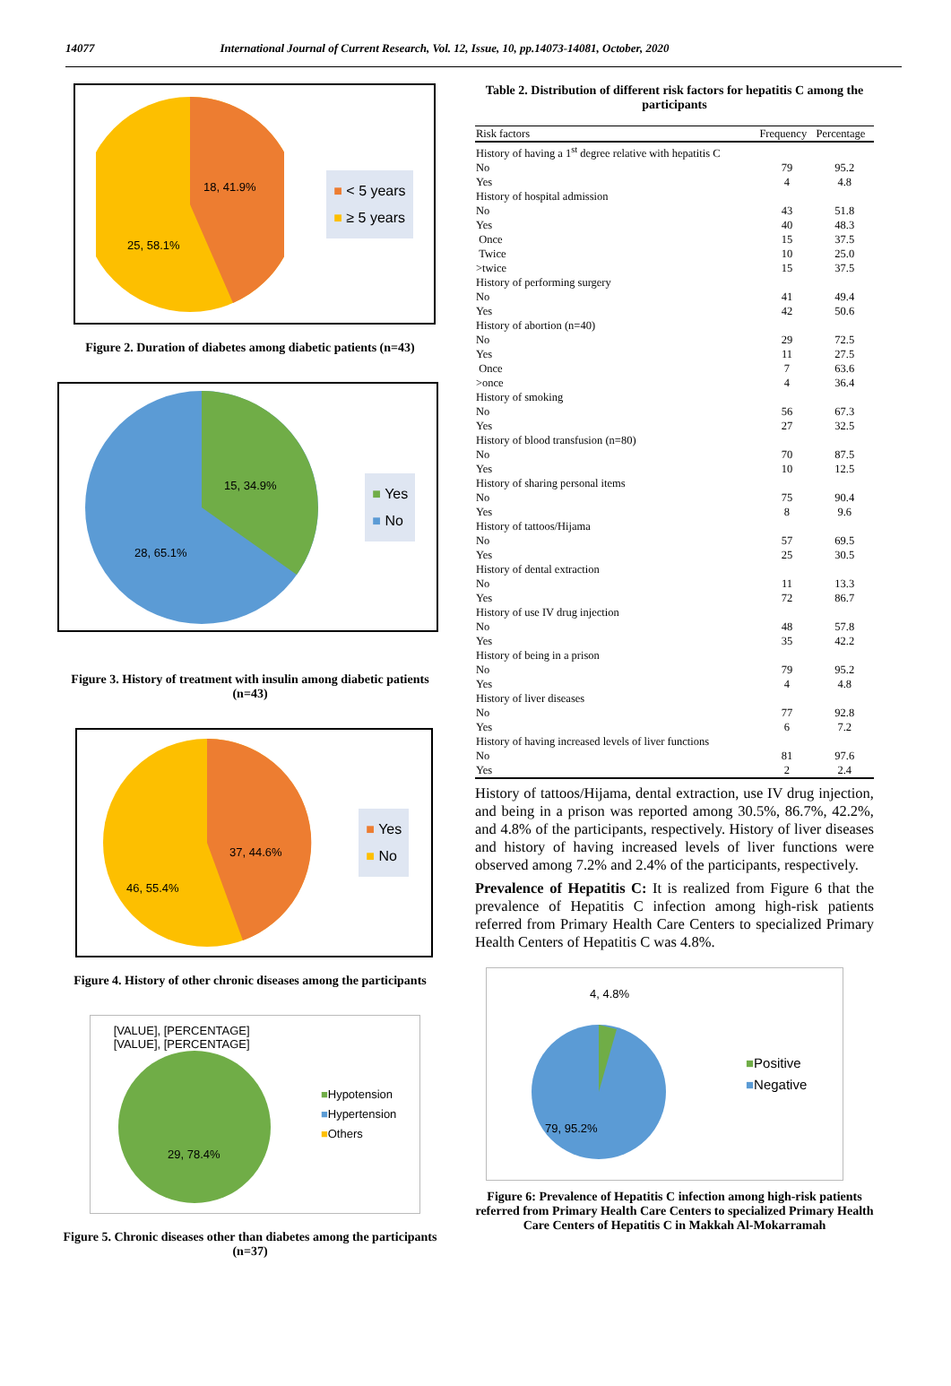14077 International Journal of Current Research, Vol. 12, Issue, 10, pp.14073-14081, October, 2020
18, 41.9%
25, 58.1%
■ < 5 years
■ ≥ 5 years
Figure 2. Duration of diabetes among diabetic patients (n=43)
15, 34.9%
28, 65.1%
■ Yes
■ No
Figure 3. History of treatment with insulin among diabetic patients (n=43)
37, 44.6%
46, 55.4%
■ Yes
■ No
Figure 4. History of other chronic diseases among the participants
[VALUE], [PERCENTAGE]
[VALUE], [PERCENTAGE]
29, 78.4%
■Hypotension
■Hypertension
■Others
Figure 5. Chronic diseases other than diabetes among the participants (n=37)
Table 2. Distribution of different risk factors for hepatitis C among the participants
| Risk factors | Frequency | Percentage |
| --- | --- | --- |
| History of having a 1<sup>st</sup> degree relative with hepatitis C | | |
| No | 79 | 95.2 |
| Yes | 4 | 4.8 |
| History of hospital admission | | |
| No | 43 | 51.8 |
| Yes | 40 | 48.3 |
| Once | 15 | 37.5 |
| Twice | 10 | 25.0 |
| >twice | 15 | 37.5 |
| History of performing surgery | | |
| No | 41 | 49.4 |
| Yes | 42 | 50.6 |
| History of abortion (n=40) | | |
| No | 29 | 72.5 |
| Yes | 11 | 27.5 |
| Once | 7 | 63.6 |
| >once | 4 | 36.4 |
| History of smoking | | |
| No | 56 | 67.3 |
| Yes | 27 | 32.5 |
| History of blood transfusion (n=80) | | |
| No | 70 | 87.5 |
| Yes | 10 | 12.5 |
| History of sharing personal items | | |
| No | 75 | 90.4 |
| Yes | 8 | 9.6 |
| History of tattoos/Hijama | | |
| No | 57 | 69.5 |
| Yes | 25 | 30.5 |
| History of dental extraction | | |
| No | 11 | 13.3 |
| Yes | 72 | 86.7 |
| History of use IV drug injection | | |
| No | 48 | 57.8 |
| Yes | 35 | 42.2 |
| History of being in a prison | | |
| No | 79 | 95.2 |
| Yes | 4 | 4.8 |
| History of liver diseases | | |
| No | 77 | 92.8 |
| Yes | 6 | 7.2 |
| History of having increased levels of liver functions | | |
| No | 81 | 97.6 |
| Yes | 2 | 2.4 |
History of tattoos/Hijama, dental extraction, use IV drug injection, and being in a prison was reported among 30.5%, 86.7%, 42.2%, and 4.8% of the participants, respectively. History of liver diseases and history of having increased levels of liver functions were observed among 7.2% and 2.4% of the participants, respectively.
Prevalence of Hepatitis C: It is realized from Figure 6 that the prevalence of Hepatitis C infection among high-risk patients referred from Primary Health Care Centers to specialized Primary Health Centers of Hepatitis C was 4.8%.
4, 4.8%
79, 95.2%
■Positive
■Negative
Figure 6: Prevalence of Hepatitis C infection among high-risk patients referred from Primary Health Care Centers to specialized Primary Health Care Centers of Hepatitis C in Makkah Al-Mokarramah